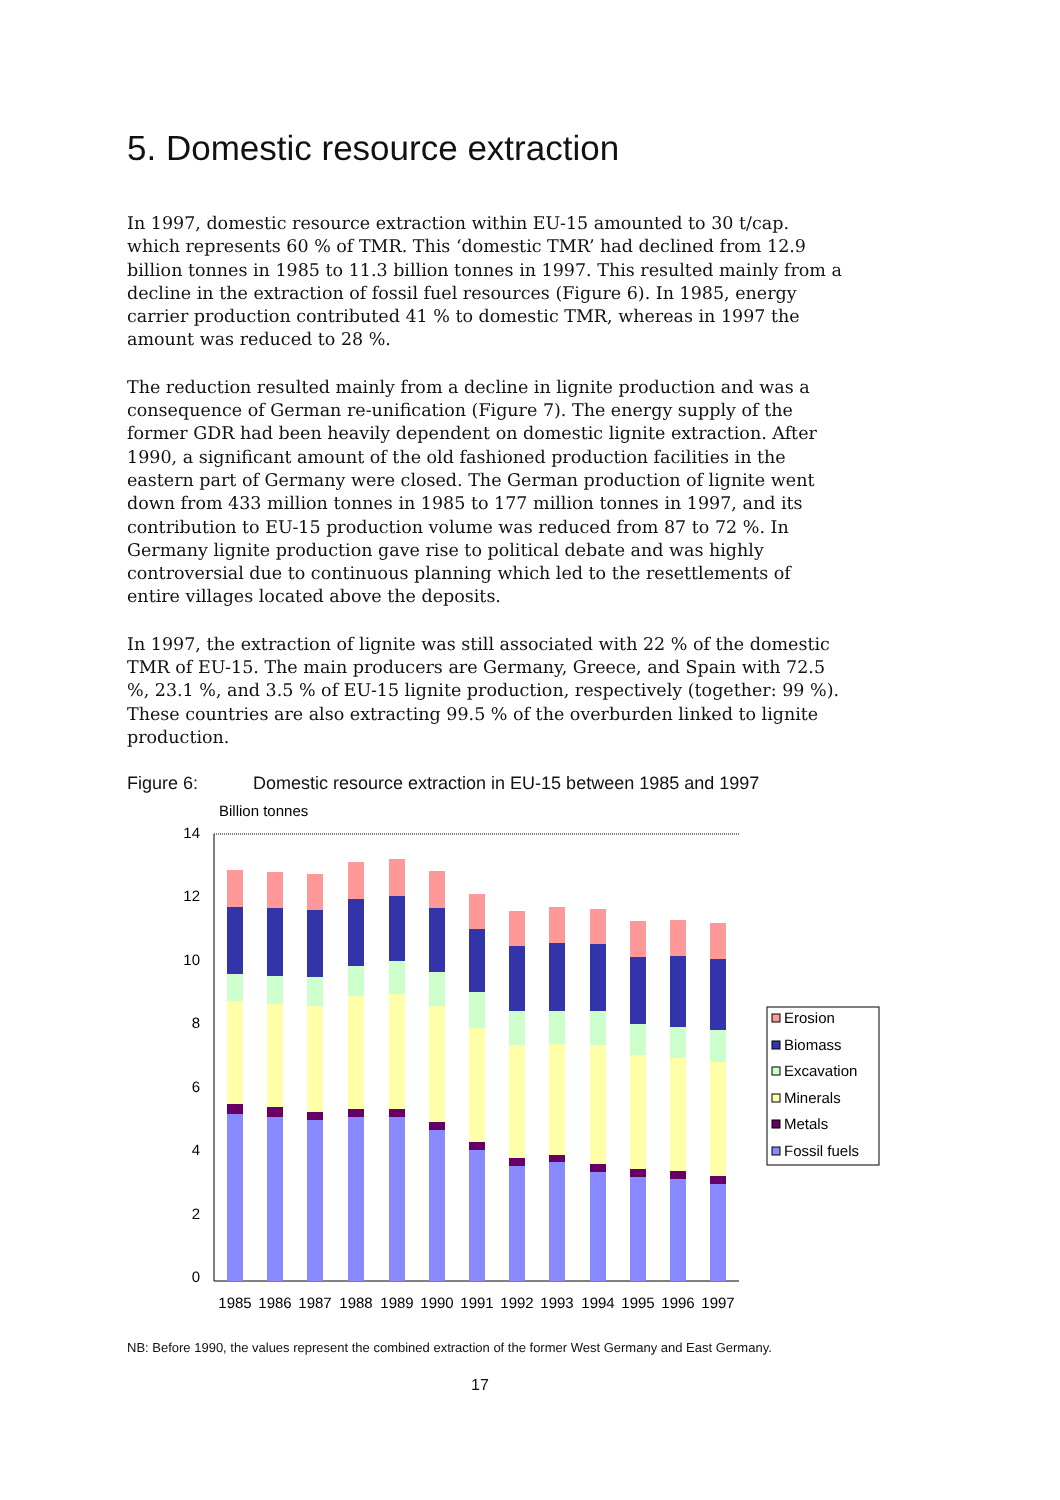5. Domestic resource extraction
In 1997, domestic resource extraction within EU-15 amounted to 30 t/cap. which represents 60 % of TMR. This ‘domestic TMR’ had declined from 12.9 billion tonnes in 1985 to 11.3 billion tonnes in 1997. This resulted mainly from a decline in the extraction of fossil fuel resources (Figure 6). In 1985, energy carrier production contributed 41 % to domestic TMR, whereas in 1997 the amount was reduced to 28 %.
The reduction resulted mainly from a decline in lignite production and was a consequence of German re-unification (Figure 7). The energy supply of the former GDR had been heavily dependent on domestic lignite extraction. After 1990, a significant amount of the old fashioned production facilities in the eastern part of Germany were closed. The German production of lignite went down from 433 million tonnes in 1985 to 177 million tonnes in 1997, and its contribution to EU-15 production volume was reduced from 87 to 72 %. In Germany lignite production gave rise to political debate and was highly controversial due to continuous planning which led to the resettlements of entire villages located above the deposits.
In 1997, the extraction of lignite was still associated with 22 % of the domestic TMR of EU-15. The main producers are Germany, Greece, and Spain with 72.5 %, 23.1 %, and 3.5 % of EU-15 lignite production, respectively (together: 99 %). These countries are also extracting 99.5 % of the overburden linked to lignite production.
Figure 6: Domestic resource extraction in EU-15 between 1985 and 1997
Billion tonnes
14
12
10
8
6
4
2
0
1985
1986
1987
1988
1989
1990
1991
1992
1993
1994
1995
1996
1997
Erosion
Biomass
Excavation
Minerals
Metals
Fossil fuels
NB: Before 1990, the values represent the combined extraction of the former West Germany and East Germany.
17